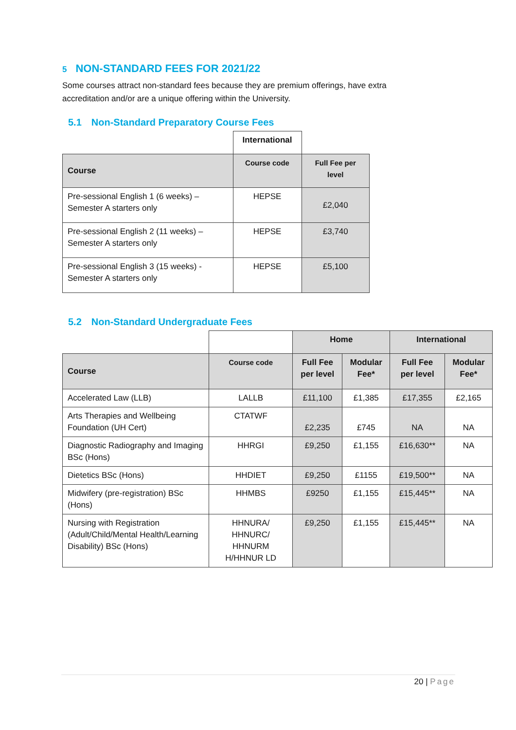5 NON-STANDARD FEES FOR 2021/22
Some courses attract non-standard fees because they are premium offerings, have extra accreditation and/or are a unique offering within the University.
5.1 Non-Standard Preparatory Course Fees
| | International | |
| Course | Course code | Full Fee per level |
| Pre-sessional English 1 (6 weeks) – Semester A starters only | HEPSE | £2,040 |
| Pre-sessional English 2 (11 weeks) – Semester A starters only | HEPSE | £3,740 |
| Pre-sessional English 3 (15 weeks) - Semester A starters only | HEPSE | £5,100 |
5.2 Non-Standard Undergraduate Fees
| | | Home | | International | |
| Course | Course code | Full Fee per level | Modular Fee* | Full Fee per level | Modular Fee* |
| Accelerated Law (LLB) | LALLB | £11,100 | £1,385 | £17,355 | £2,165 |
| Arts Therapies and Wellbeing Foundation (UH Cert) | CTATWF | £2,235 | £745 | NA | NA |
| Diagnostic Radiography and Imaging BSc (Hons) | HHRGI | £9,250 | £1,155 | £16,630** | NA |
| Dietetics BSc (Hons) | HHDIET | £9,250 | £1155 | £19,500** | NA |
| Midwifery (pre-registration) BSc (Hons) | HHMBS | £9250 | £1,155 | £15,445** | NA |
| Nursing with Registration (Adult/Child/Mental Health/Learning Disability) BSc (Hons) | HHNURA/ HHNURC/ HHNURM H/HHNUR LD | £9,250 | £1,155 | £15,445** | NA |
20 | Page